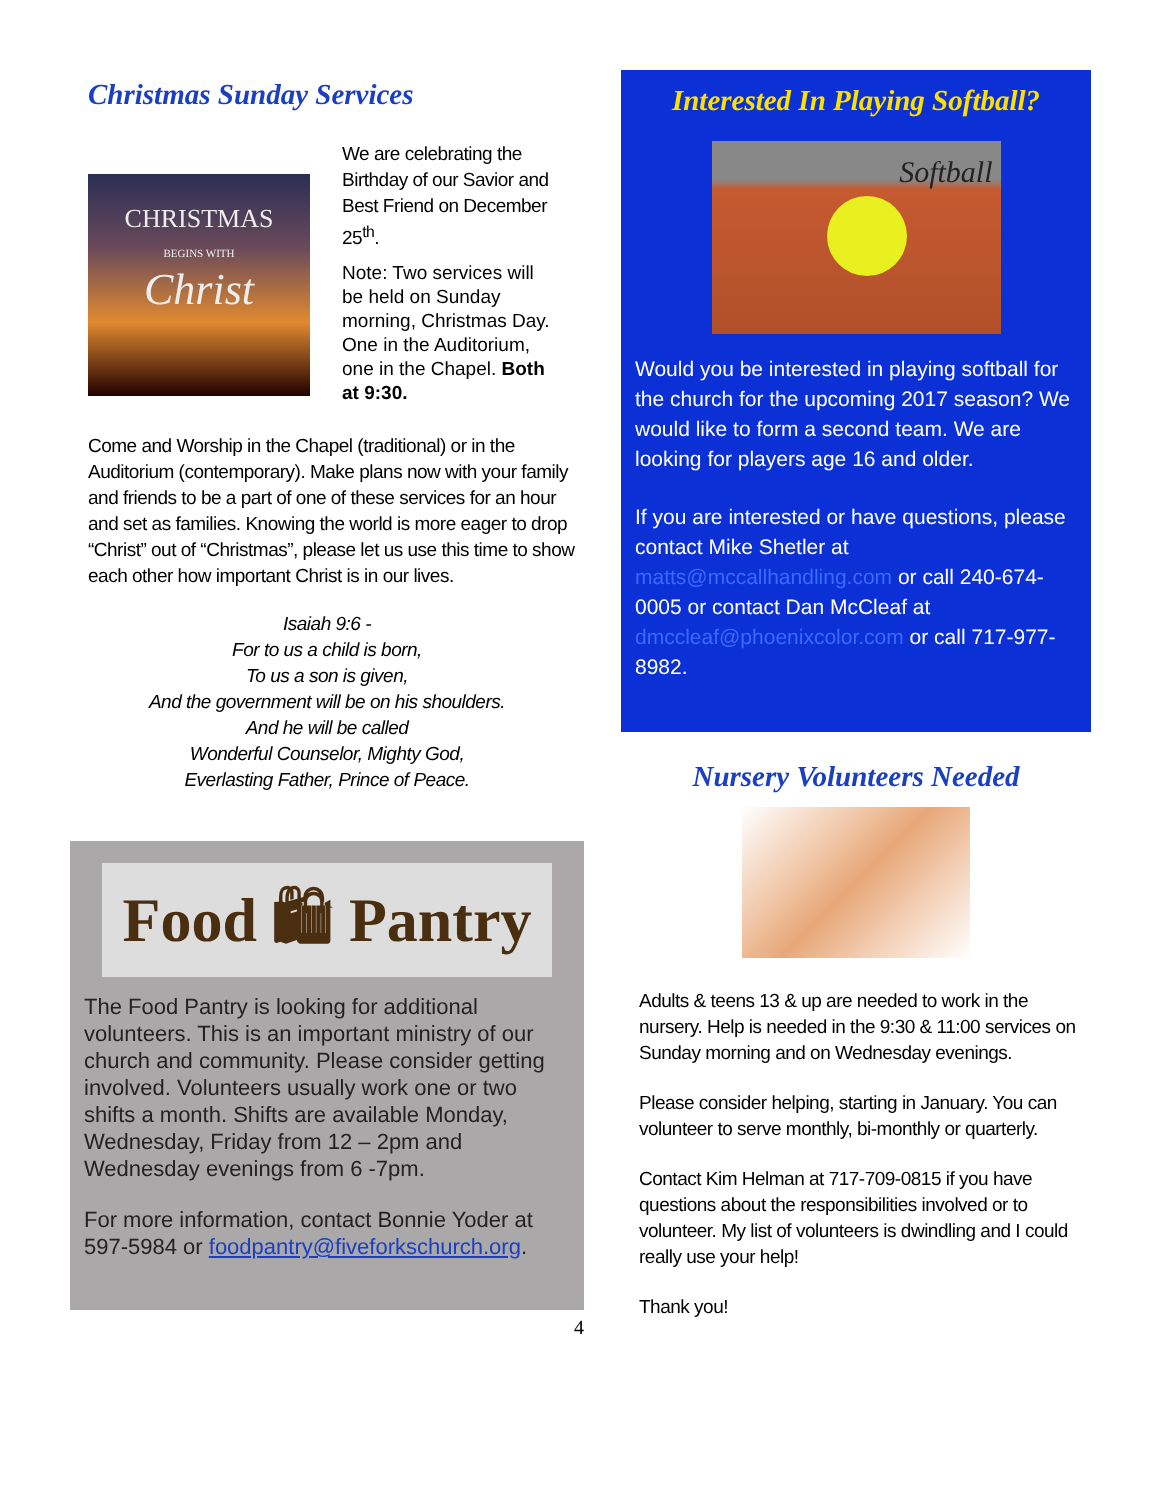Christmas Sunday Services
CHRISTMAS
BEGINS WITH
Christ
We are celebrating the Birthday of our Savior and Best Friend on December 25<sup>th</sup>.
Note: Two services will be held on Sunday morning, Christmas Day. One in the Auditorium, one in the Chapel. Both at 9:30.
Come and Worship in the Chapel (traditional) or in the Auditorium (contemporary). Make plans now with your family and friends to be a part of one of these services for an hour and set as families. Knowing the world is more eager to drop “Christ” out of “Christmas”, please let us use this time to show each other how important Christ is in our lives.
Isaiah 9:6 -
For to us a child is born,
To us a son is given,
And the government will be on his shoulders.
And he will be called
Wonderful Counselor, Mighty God,
Everlasting Father, Prince of Peace.
Food 🛍 Pantry
The Food Pantry is looking for additional volunteers. This is an important ministry of our church and community. Please consider getting involved. Volunteers usually work one or two shifts a month. Shifts are available Monday, Wednesday, Friday from 12 – 2pm and Wednesday evenings from 6 -7pm.
For more information, contact Bonnie Yoder at 597-5984 or foodpantry@fiveforkschurch.org.
4
Interested In Playing Softball?
Softball
Would you be interested in playing softball for the church for the upcoming 2017 season? We would like to form a second team. We are looking for players age 16 and older.
If you are interested or have questions, please contact Mike Shetler at matts@mccallhandling.com or call 240-674-0005 or contact Dan McCleaf at dmccleaf@phoenixcolor.com or call 717-977-8982.
Nursery Volunteers Needed
Adults & teens 13 & up are needed to work in the nursery. Help is needed in the 9:30 & 11:00 services on Sunday morning and on Wednesday evenings.
Please consider helping, starting in January. You can volunteer to serve monthly, bi-monthly or quarterly.
Contact Kim Helman at 717-709-0815 if you have questions about the responsibilities involved or to volunteer. My list of volunteers is dwindling and I could really use your help!
Thank you!